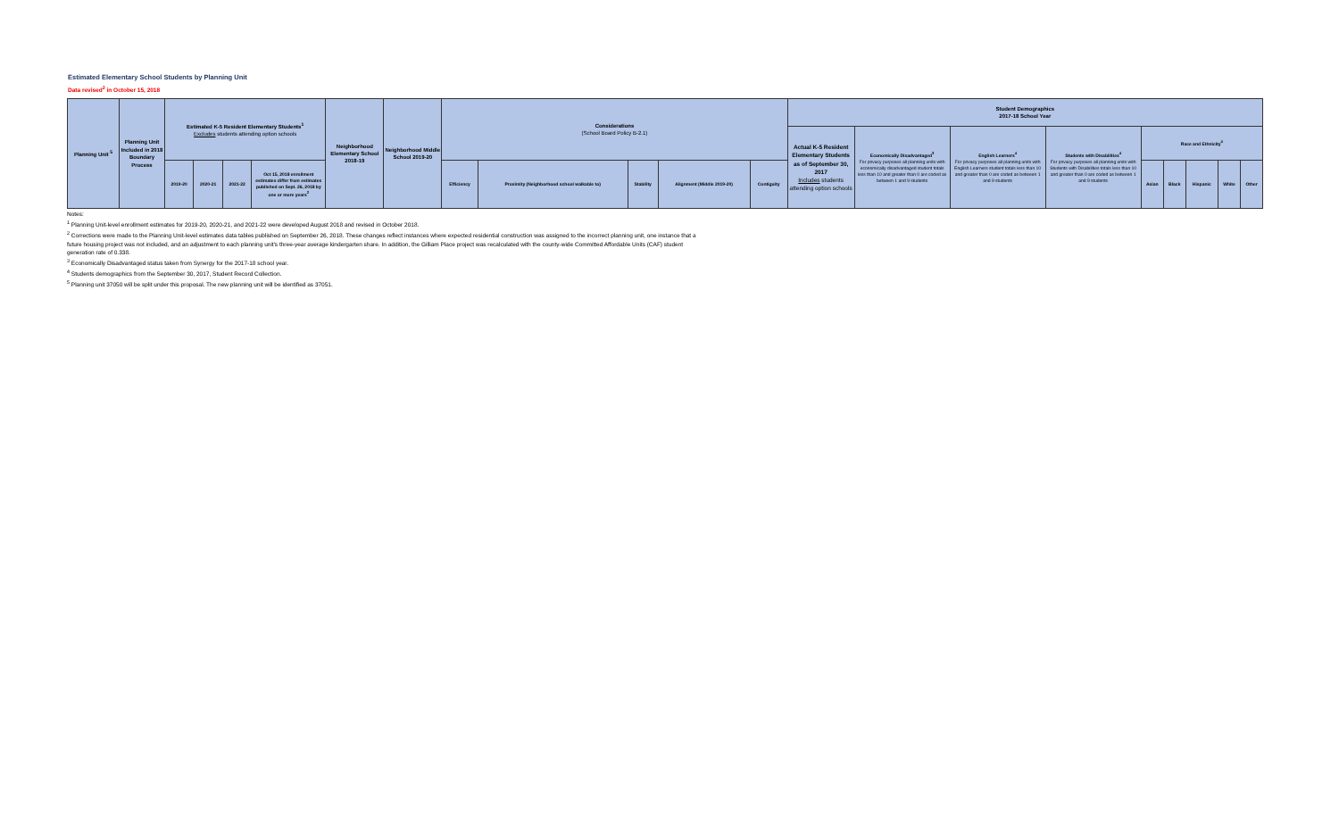Estimated Elementary School Students by Planning Unit
Data revised<sup>2</sup> in October 15, 2018
| Planning Unit <sup>5</sup> | Planning Unit Included in 2018 Boundary Process | Estimated K-5 Resident Elementary Students<sup>1</sup> Excludes students attending option schools | | | | Neighborhood Elementary School 2018-19 | Neighborhood Middle School 2019-20 | Considerations (School Board Policy B-2.1) | | | | | Student Demographics 2017-18 School Year | | | | | | | | |
| --- | --- | --- | --- | --- | --- | --- | --- | --- | --- | --- | --- | --- | --- | --- | --- | --- | --- | --- | --- | --- | --- |
| | | | | | | | | | | | | | Actual K-5 Resident Elementary Students as of September 30, 2017 Includes students attending option schools | Economically Disadvantaged<sup>3</sup> For privacy purposes all planning units with economically disadvantaged student totals less than 10 and greater than 0 are coded as between 1 and 9 students | English Learners<sup>4</sup> For privacy purposes all planning units with English Learners student totals less than 10 and greater than 0 are coded as between 1 and 9 students | Students with Disabilities<sup>4</sup> For privacy purposes all planning units with Students with Disabilities totals less than 10 and greater than 0 are coded as between 1 and 9 students | Race and Ethnicity<sup>4</sup> | | | | |
| | | 2019-20 | 2020-21 | 2021-22 | Oct 15, 2018 enrollment estimates differ from estimates published on Sept. 26, 2018 by one or more years<sup>2</sup> | | | Efficiency | Proximity (Neighborhood school walkable to) | Stability | Alignment (Middle 2019-20) | Contiguity | | | | | Asian | Black | Hispanic | White | Other |
Notes:
<sup>1</sup> Planning Unit-level enrollment estimates for 2019-20, 2020-21, and 2021-22 were developed August 2018 and revised in October 2018.
<sup>2</sup> Corrections were made to the Planning Unit-level estimates data tables published on September 26, 2018. These changes reflect instances where expected residential construction was assigned to the incorrect planning unit, one instance that a future housing project was not included, and an adjustment to each planning unit's three-year average kindergarten share. In addition, the Gilliam Place project was recalculated with the county-wide Committed Affordable Units (CAF) student generation rate of 0.338.
<sup>3</sup> Economically Disadvantaged status taken from Synergy for the 2017-18 school year.
<sup>4</sup> Students demographics from the September 30, 2017, Student Record Collection.
<sup>5</sup> Planning unit 37050 will be split under this proposal. The new planning unit will be identified as 37051.